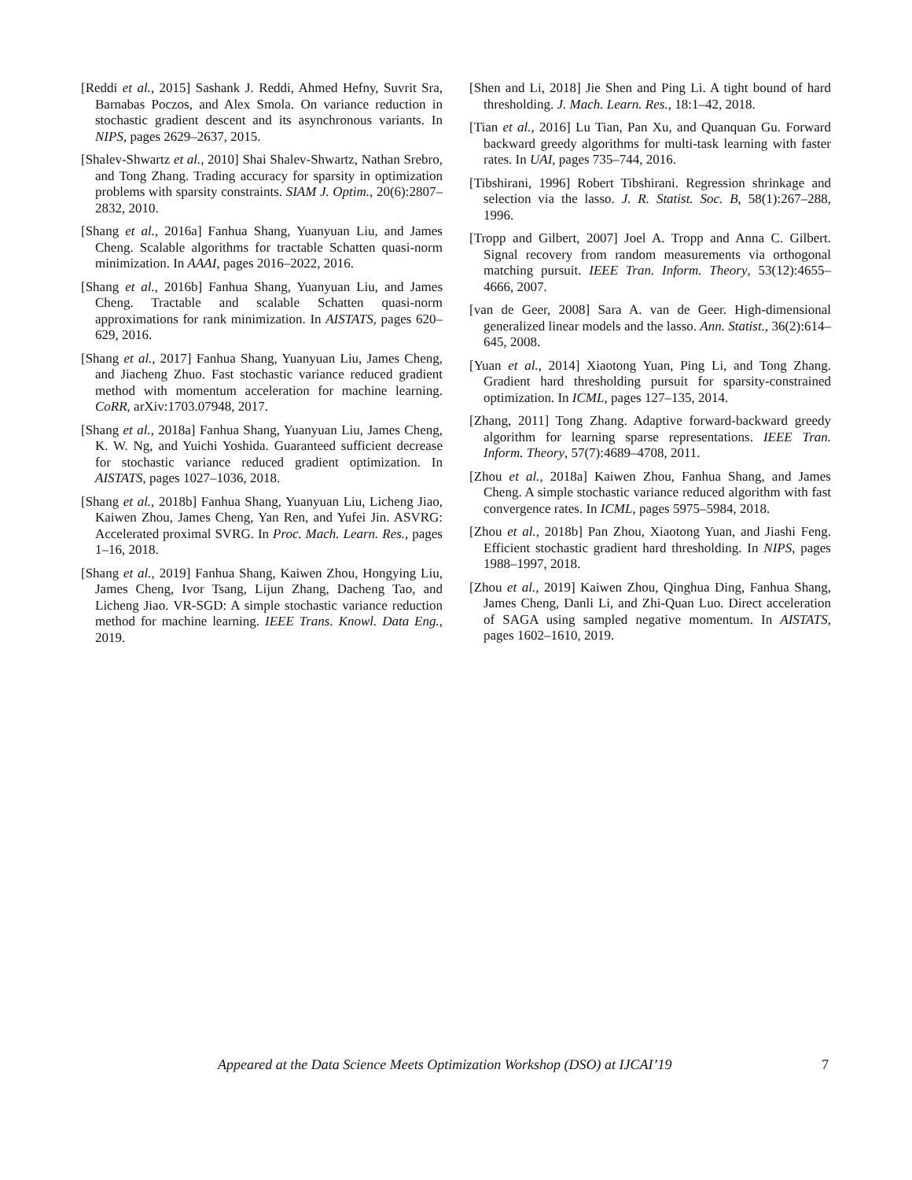[Reddi et al., 2015] Sashank J. Reddi, Ahmed Hefny, Suvrit Sra, Barnabas Poczos, and Alex Smola. On variance reduction in stochastic gradient descent and its asynchronous variants. In NIPS, pages 2629–2637, 2015.
[Shalev-Shwartz et al., 2010] Shai Shalev-Shwartz, Nathan Srebro, and Tong Zhang. Trading accuracy for sparsity in optimization problems with sparsity constraints. SIAM J. Optim., 20(6):2807–2832, 2010.
[Shang et al., 2016a] Fanhua Shang, Yuanyuan Liu, and James Cheng. Scalable algorithms for tractable Schatten quasi-norm minimization. In AAAI, pages 2016–2022, 2016.
[Shang et al., 2016b] Fanhua Shang, Yuanyuan Liu, and James Cheng. Tractable and scalable Schatten quasi-norm approximations for rank minimization. In AISTATS, pages 620–629, 2016.
[Shang et al., 2017] Fanhua Shang, Yuanyuan Liu, James Cheng, and Jiacheng Zhuo. Fast stochastic variance reduced gradient method with momentum acceleration for machine learning. CoRR, arXiv:1703.07948, 2017.
[Shang et al., 2018a] Fanhua Shang, Yuanyuan Liu, James Cheng, K. W. Ng, and Yuichi Yoshida. Guaranteed sufficient decrease for stochastic variance reduced gradient optimization. In AISTATS, pages 1027–1036, 2018.
[Shang et al., 2018b] Fanhua Shang, Yuanyuan Liu, Licheng Jiao, Kaiwen Zhou, James Cheng, Yan Ren, and Yufei Jin. ASVRG: Accelerated proximal SVRG. In Proc. Mach. Learn. Res., pages 1–16, 2018.
[Shang et al., 2019] Fanhua Shang, Kaiwen Zhou, Hongying Liu, James Cheng, Ivor Tsang, Lijun Zhang, Dacheng Tao, and Licheng Jiao. VR-SGD: A simple stochastic variance reduction method for machine learning. IEEE Trans. Knowl. Data Eng., 2019.
[Shen and Li, 2018] Jie Shen and Ping Li. A tight bound of hard thresholding. J. Mach. Learn. Res., 18:1–42, 2018.
[Tian et al., 2016] Lu Tian, Pan Xu, and Quanquan Gu. Forward backward greedy algorithms for multi-task learning with faster rates. In UAI, pages 735–744, 2016.
[Tibshirani, 1996] Robert Tibshirani. Regression shrinkage and selection via the lasso. J. R. Statist. Soc. B, 58(1):267–288, 1996.
[Tropp and Gilbert, 2007] Joel A. Tropp and Anna C. Gilbert. Signal recovery from random measurements via orthogonal matching pursuit. IEEE Tran. Inform. Theory, 53(12):4655–4666, 2007.
[van de Geer, 2008] Sara A. van de Geer. High-dimensional generalized linear models and the lasso. Ann. Statist., 36(2):614–645, 2008.
[Yuan et al., 2014] Xiaotong Yuan, Ping Li, and Tong Zhang. Gradient hard thresholding pursuit for sparsity-constrained optimization. In ICML, pages 127–135, 2014.
[Zhang, 2011] Tong Zhang. Adaptive forward-backward greedy algorithm for learning sparse representations. IEEE Tran. Inform. Theory, 57(7):4689–4708, 2011.
[Zhou et al., 2018a] Kaiwen Zhou, Fanhua Shang, and James Cheng. A simple stochastic variance reduced algorithm with fast convergence rates. In ICML, pages 5975–5984, 2018.
[Zhou et al., 2018b] Pan Zhou, Xiaotong Yuan, and Jiashi Feng. Efficient stochastic gradient hard thresholding. In NIPS, pages 1988–1997, 2018.
[Zhou et al., 2019] Kaiwen Zhou, Qinghua Ding, Fanhua Shang, James Cheng, Danli Li, and Zhi-Quan Luo. Direct acceleration of SAGA using sampled negative momentum. In AISTATS, pages 1602–1610, 2019.
Appeared at the Data Science Meets Optimization Workshop (DSO) at IJCAI’19 7